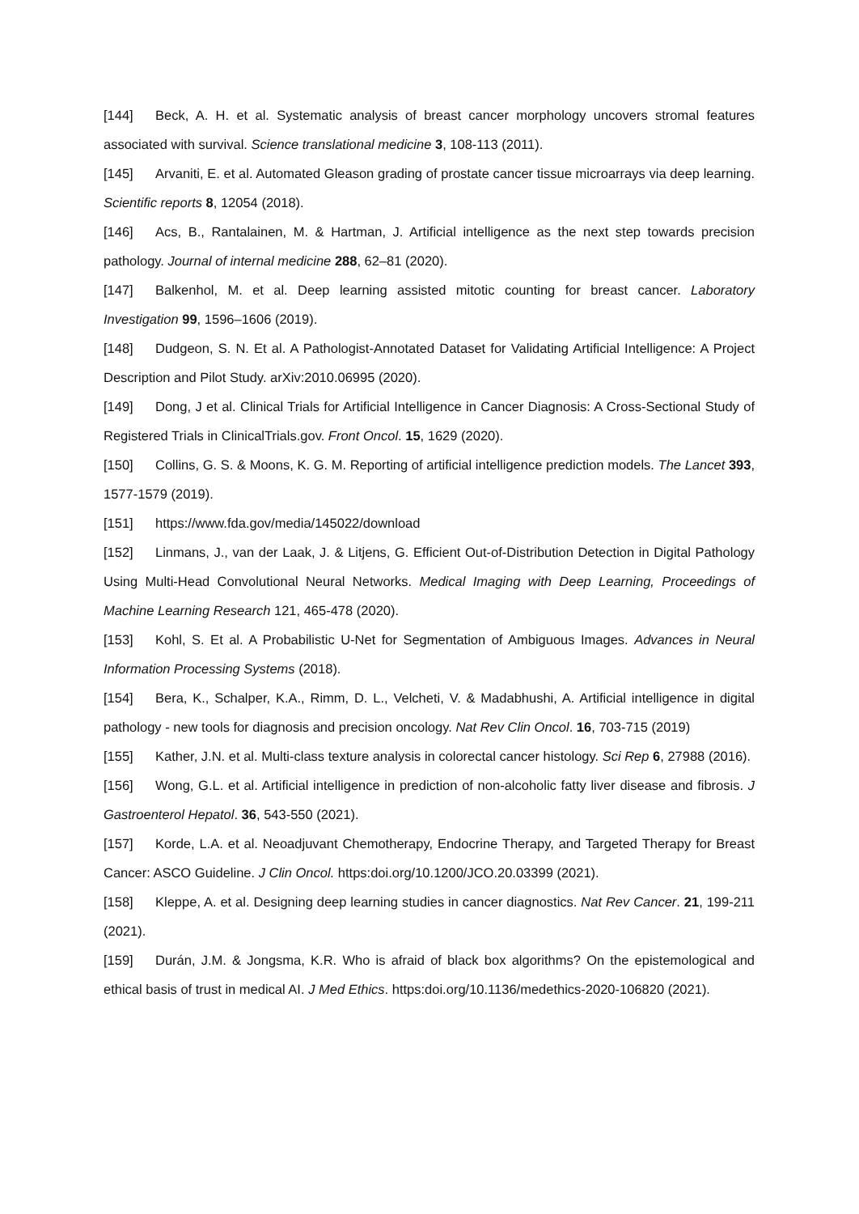[144] Beck, A. H. et al. Systematic analysis of breast cancer morphology uncovers stromal features associated with survival. Science translational medicine 3, 108-113 (2011).
[145] Arvaniti, E. et al. Automated Gleason grading of prostate cancer tissue microarrays via deep learning. Scientific reports 8, 12054 (2018).
[146] Acs, B., Rantalainen, M. & Hartman, J. Artificial intelligence as the next step towards precision pathology. Journal of internal medicine 288, 62–81 (2020).
[147] Balkenhol, M. et al. Deep learning assisted mitotic counting for breast cancer. Laboratory Investigation 99, 1596–1606 (2019).
[148] Dudgeon, S. N. Et al. A Pathologist-Annotated Dataset for Validating Artificial Intelligence: A Project Description and Pilot Study. arXiv:2010.06995 (2020).
[149] Dong, J et al. Clinical Trials for Artificial Intelligence in Cancer Diagnosis: A Cross-Sectional Study of Registered Trials in ClinicalTrials.gov. Front Oncol. 15, 1629 (2020).
[150] Collins, G. S. & Moons, K. G. M. Reporting of artificial intelligence prediction models. The Lancet 393, 1577-1579 (2019).
[151] https://www.fda.gov/media/145022/download
[152] Linmans, J., van der Laak, J. & Litjens, G. Efficient Out-of-Distribution Detection in Digital Pathology Using Multi-Head Convolutional Neural Networks. Medical Imaging with Deep Learning, Proceedings of Machine Learning Research 121, 465-478 (2020).
[153] Kohl, S. Et al. A Probabilistic U-Net for Segmentation of Ambiguous Images. Advances in Neural Information Processing Systems (2018).
[154] Bera, K., Schalper, K.A., Rimm, D. L., Velcheti, V. & Madabhushi, A. Artificial intelligence in digital pathology - new tools for diagnosis and precision oncology. Nat Rev Clin Oncol. 16, 703-715 (2019)
[155] Kather, J.N. et al. Multi-class texture analysis in colorectal cancer histology. Sci Rep 6, 27988 (2016).
[156] Wong, G.L. et al. Artificial intelligence in prediction of non-alcoholic fatty liver disease and fibrosis. J Gastroenterol Hepatol. 36, 543-550 (2021).
[157] Korde, L.A. et al. Neoadjuvant Chemotherapy, Endocrine Therapy, and Targeted Therapy for Breast Cancer: ASCO Guideline. J Clin Oncol. https:doi.org/10.1200/JCO.20.03399 (2021).
[158] Kleppe, A. et al. Designing deep learning studies in cancer diagnostics. Nat Rev Cancer. 21, 199-211 (2021).
[159] Durán, J.M. & Jongsma, K.R. Who is afraid of black box algorithms? On the epistemological and ethical basis of trust in medical AI. J Med Ethics. https:doi.org/10.1136/medethics-2020-106820 (2021).